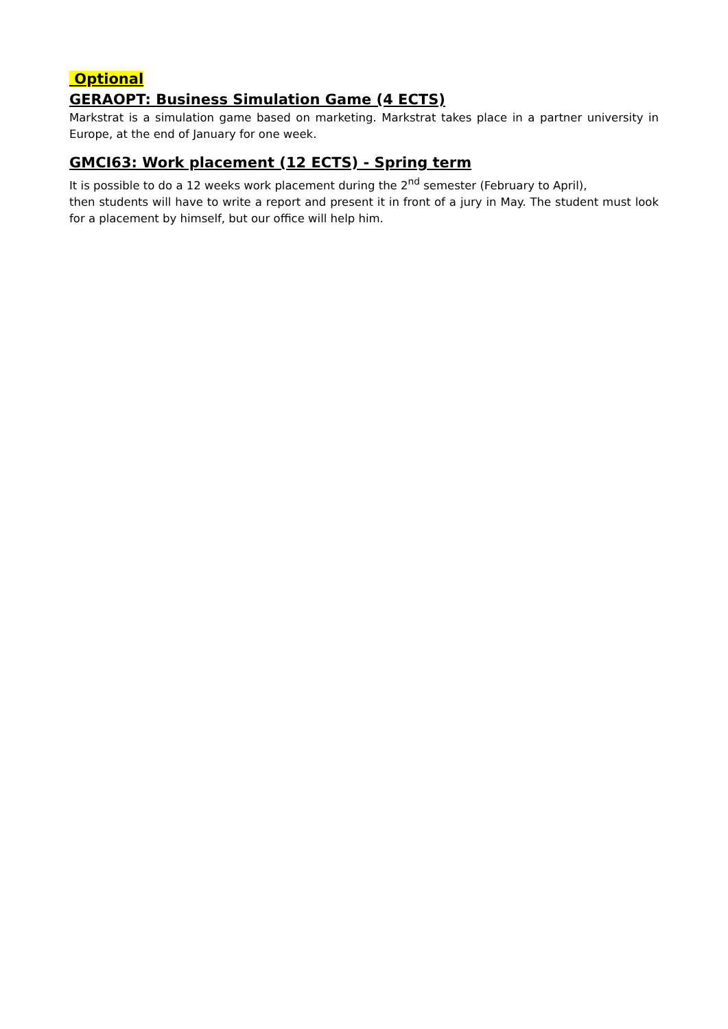Optional
GERAOPT: Business Simulation Game (4 ECTS)
Markstrat is a simulation game based on marketing. Markstrat takes place in a partner university in Europe, at the end of January for one week.
GMCI63: Work placement (12 ECTS) - Spring term
It is possible to do a 12 weeks work placement during the 2<sup>nd</sup> semester (February to April),
then students will have to write a report and present it in front of a jury in May. The student must look for a placement by himself, but our office will help him.